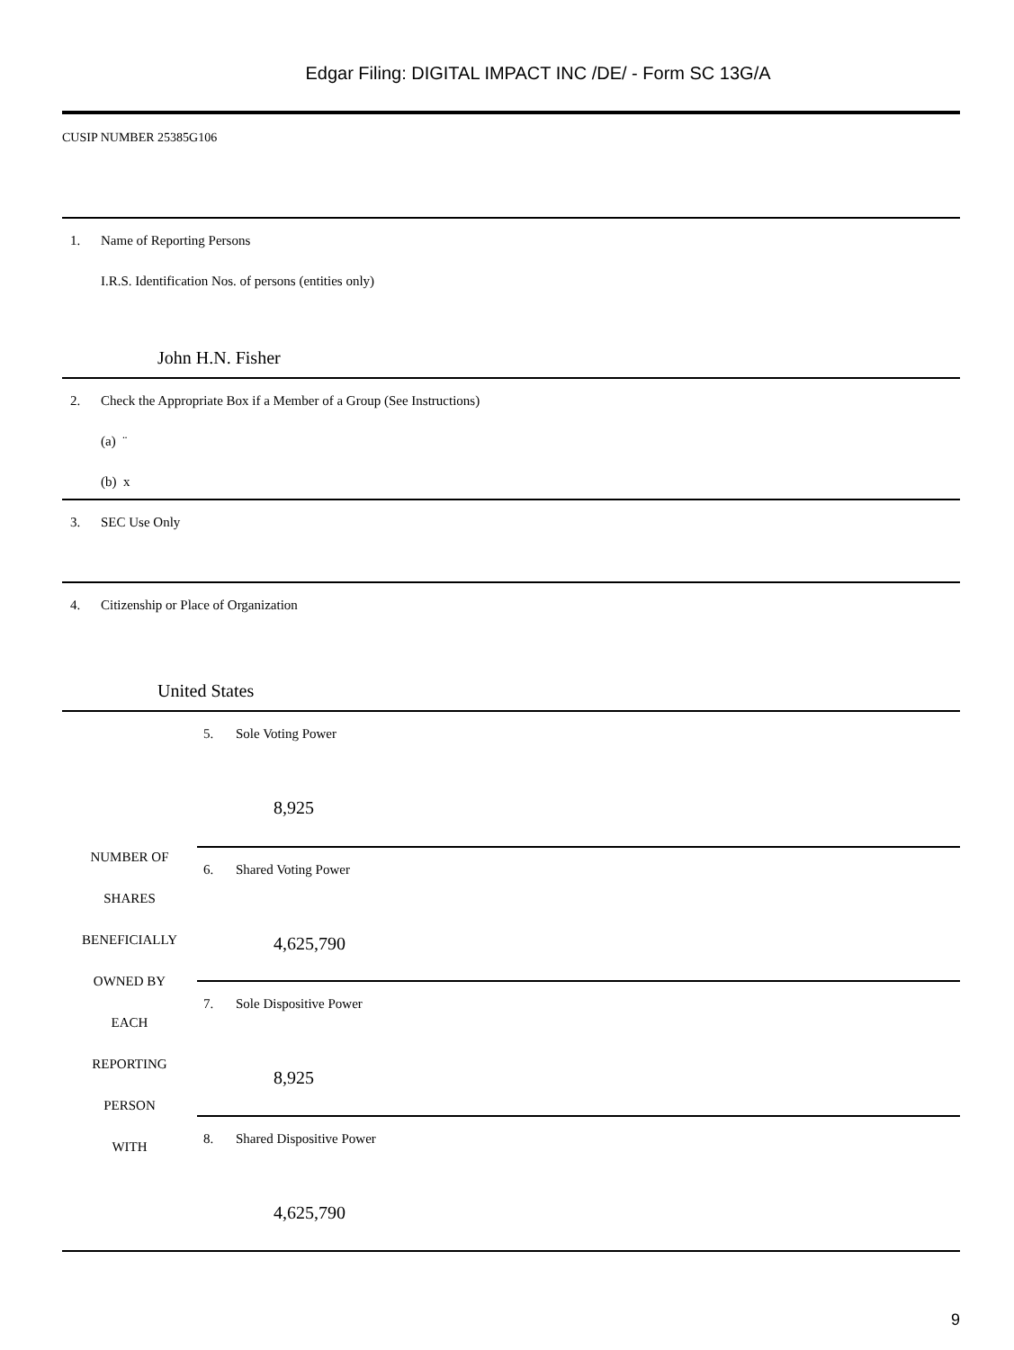Edgar Filing: DIGITAL IMPACT INC /DE/ - Form SC 13G/A
CUSIP NUMBER 25385G106
1. Name of Reporting Persons
I.R.S. Identification Nos. of persons (entities only)
John H.N. Fisher
2. Check the Appropriate Box if a Member of a Group (See Instructions)
(a) ¨
(b) x
3. SEC Use Only
4. Citizenship or Place of Organization
United States
| NUMBER OF SHARES BENEFICIALLY OWNED BY EACH REPORTING PERSON WITH | 5. Sole Voting Power 8,925 |
| | 6. Shared Voting Power 4,625,790 |
| | 7. Sole Dispositive Power 8,925 |
| | 8. Shared Dispositive Power 4,625,790 |
9